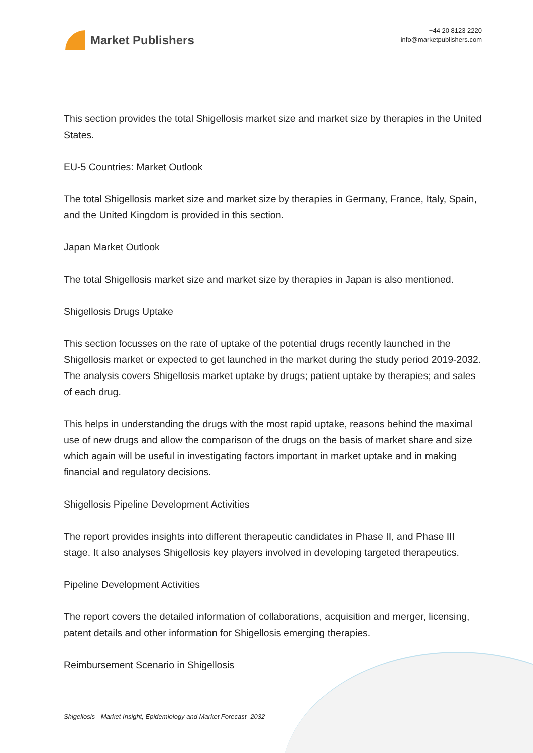Market Publishers
+44 20 8123 2220
info@marketpublishers.com
This section provides the total Shigellosis market size and market size by therapies in the United States.
EU-5 Countries: Market Outlook
The total Shigellosis market size and market size by therapies in Germany, France, Italy, Spain, and the United Kingdom is provided in this section.
Japan Market Outlook
The total Shigellosis market size and market size by therapies in Japan is also mentioned.
Shigellosis Drugs Uptake
This section focusses on the rate of uptake of the potential drugs recently launched in the Shigellosis market or expected to get launched in the market during the study period 2019-2032. The analysis covers Shigellosis market uptake by drugs; patient uptake by therapies; and sales of each drug.
This helps in understanding the drugs with the most rapid uptake, reasons behind the maximal use of new drugs and allow the comparison of the drugs on the basis of market share and size which again will be useful in investigating factors important in market uptake and in making financial and regulatory decisions.
Shigellosis Pipeline Development Activities
The report provides insights into different therapeutic candidates in Phase II, and Phase III stage. It also analyses Shigellosis key players involved in developing targeted therapeutics.
Pipeline Development Activities
The report covers the detailed information of collaborations, acquisition and merger, licensing, patent details and other information for Shigellosis emerging therapies.
Reimbursement Scenario in Shigellosis
Shigellosis - Market Insight, Epidemiology and Market Forecast -2032